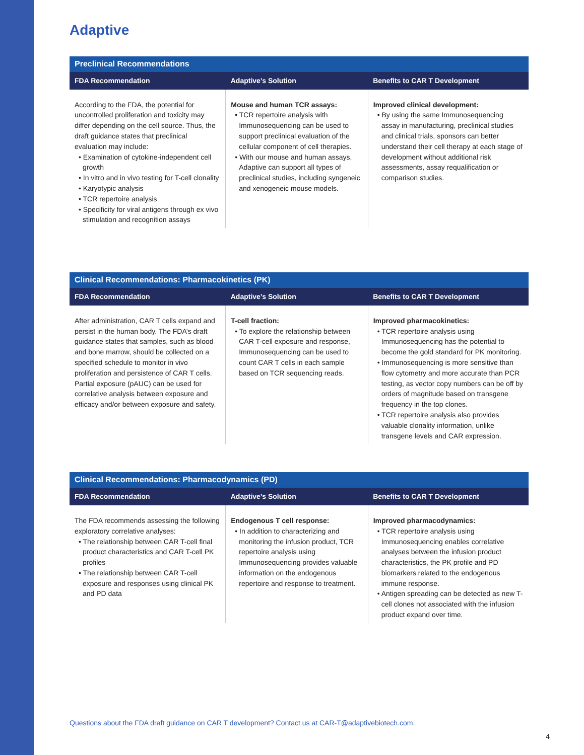Adaptive
| Preclinical Recommendations | | |
| --- | --- | --- |
| FDA Recommendation | Adaptive’s Solution | Benefits to CAR T Development |
| According to the FDA, the potential for uncontrolled proliferation and toxicity may differ depending on the cell source. Thus, the draft guidance states that preclinical evaluation may include: • Examination of cytokine-independent cell growth • In vitro and in vivo testing for T-cell clonality • Karyotypic analysis • TCR repertoire analysis • Specificity for viral antigens through ex vivo stimulation and recognition assays | Mouse and human TCR assays: • TCR repertoire analysis with Immunosequencing can be used to support preclinical evaluation of the cellular component of cell therapies. • With our mouse and human assays, Adaptive can support all types of preclinical studies, including syngeneic and xenogeneic mouse models. | Improved clinical development: • By using the same Immunosequencing assay in manufacturing, preclinical studies and clinical trials, sponsors can better understand their cell therapy at each stage of development without additional risk assessments, assay requalification or comparison studies. |
| Clinical Recommendations: Pharmacokinetics (PK) | | |
| --- | --- | --- |
| FDA Recommendation | Adaptive’s Solution | Benefits to CAR T Development |
| After administration, CAR T cells expand and persist in the human body. The FDA’s draft guidance states that samples, such as blood and bone marrow, should be collected on a specified schedule to monitor in vivo proliferation and persistence of CAR T cells. Partial exposure (pAUC) can be used for correlative analysis between exposure and efficacy and/or between exposure and safety. | T-cell fraction: • To explore the relationship between CAR T-cell exposure and response, Immunosequencing can be used to count CAR T cells in each sample based on TCR sequencing reads. | Improved pharmacokinetics: • TCR repertoire analysis using Immunosequencing has the potential to become the gold standard for PK monitoring. • Immunosequencing is more sensitive than flow cytometry and more accurate than PCR testing, as vector copy numbers can be off by orders of magnitude based on transgene frequency in the top clones. • TCR repertoire analysis also provides valuable clonality information, unlike transgene levels and CAR expression. |
| Clinical Recommendations: Pharmacodynamics (PD) | | |
| --- | --- | --- |
| FDA Recommendation | Adaptive’s Solution | Benefits to CAR T Development |
| The FDA recommends assessing the following exploratory correlative analyses: • The relationship between CAR T-cell final product characteristics and CAR T-cell PK profiles • The relationship between CAR T-cell exposure and responses using clinical PK and PD data | Endogenous T cell response: • In addition to characterizing and monitoring the infusion product, TCR repertoire analysis using Immunosequencing provides valuable information on the endogenous repertoire and response to treatment. | Improved pharmacodynamics: • TCR repertoire analysis using Immunosequencing enables correlative analyses between the infusion product characteristics, the PK profile and PD biomarkers related to the endogenous immune response. • Antigen spreading can be detected as new T-cell clones not associated with the infusion product expand over time. |
Questions about the FDA draft guidance on CAR T development? Contact us at CAR-T@adaptivebiotech.com.
4